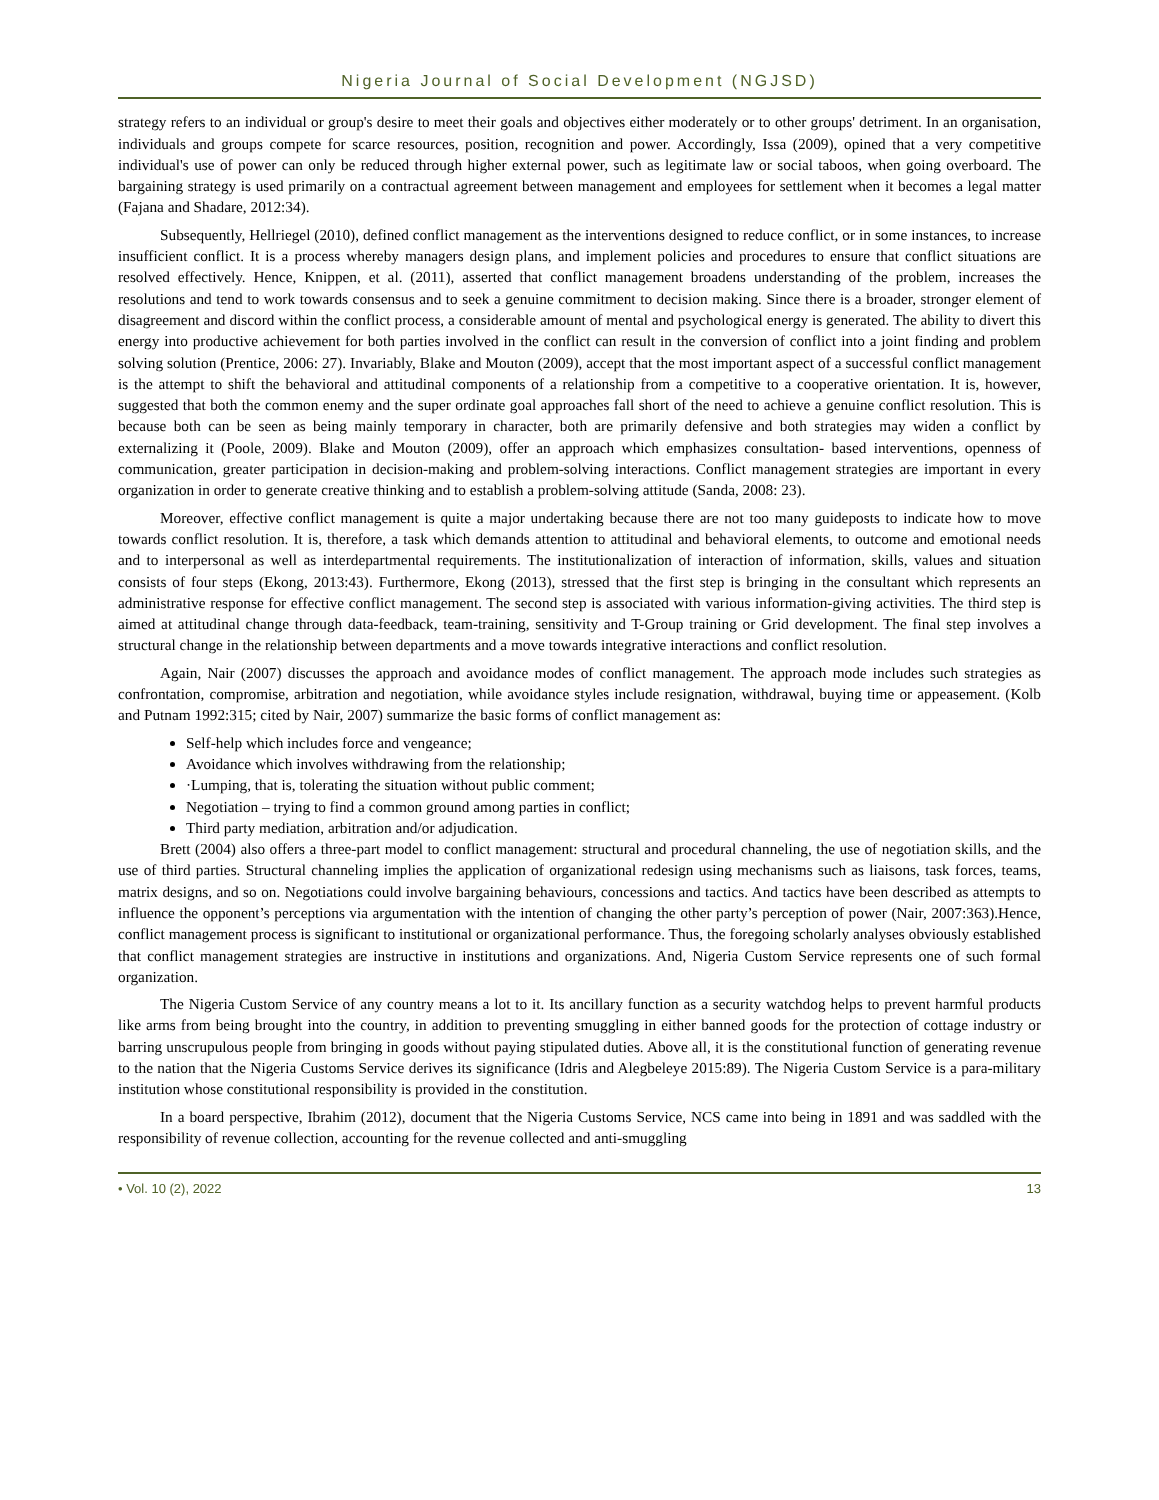Nigeria Journal of Social Development (NGJSD)
strategy refers to an individual or group's desire to meet their goals and objectives either moderately or to other groups' detriment. In an organisation, individuals and groups compete for scarce resources, position, recognition and power. Accordingly, Issa (2009), opined that a very competitive individual's use of power can only be reduced through higher external power, such as legitimate law or social taboos, when going overboard. The bargaining strategy is used primarily on a contractual agreement between management and employees for settlement when it becomes a legal matter (Fajana and Shadare, 2012:34).
Subsequently, Hellriegel (2010), defined conflict management as the interventions designed to reduce conflict, or in some instances, to increase insufficient conflict. It is a process whereby managers design plans, and implement policies and procedures to ensure that conflict situations are resolved effectively. Hence, Knippen, et al. (2011), asserted that conflict management broadens understanding of the problem, increases the resolutions and tend to work towards consensus and to seek a genuine commitment to decision making. Since there is a broader, stronger element of disagreement and discord within the conflict process, a considerable amount of mental and psychological energy is generated. The ability to divert this energy into productive achievement for both parties involved in the conflict can result in the conversion of conflict into a joint finding and problem solving solution (Prentice, 2006: 27). Invariably, Blake and Mouton (2009), accept that the most important aspect of a successful conflict management is the attempt to shift the behavioral and attitudinal components of a relationship from a competitive to a cooperative orientation. It is, however, suggested that both the common enemy and the super ordinate goal approaches fall short of the need to achieve a genuine conflict resolution. This is because both can be seen as being mainly temporary in character, both are primarily defensive and both strategies may widen a conflict by externalizing it (Poole, 2009). Blake and Mouton (2009), offer an approach which emphasizes consultation- based interventions, openness of communication, greater participation in decision-making and problem-solving interactions. Conflict management strategies are important in every organization in order to generate creative thinking and to establish a problem-solving attitude (Sanda, 2008: 23).
Moreover, effective conflict management is quite a major undertaking because there are not too many guideposts to indicate how to move towards conflict resolution. It is, therefore, a task which demands attention to attitudinal and behavioral elements, to outcome and emotional needs and to interpersonal as well as interdepartmental requirements. The institutionalization of interaction of information, skills, values and situation consists of four steps (Ekong, 2013:43). Furthermore, Ekong (2013), stressed that the first step is bringing in the consultant which represents an administrative response for effective conflict management. The second step is associated with various information-giving activities. The third step is aimed at attitudinal change through data-feedback, team-training, sensitivity and T-Group training or Grid development. The final step involves a structural change in the relationship between departments and a move towards integrative interactions and conflict resolution.
Again, Nair (2007) discusses the approach and avoidance modes of conflict management. The approach mode includes such strategies as confrontation, compromise, arbitration and negotiation, while avoidance styles include resignation, withdrawal, buying time or appeasement. (Kolb and Putnam 1992:315; cited by Nair, 2007) summarize the basic forms of conflict management as:
Self-help which includes force and vengeance;
Avoidance which involves withdrawing from the relationship;
·Lumping, that is, tolerating the situation without public comment;
Negotiation – trying to find a common ground among parties in conflict;
Third party mediation, arbitration and/or adjudication.
Brett (2004) also offers a three-part model to conflict management: structural and procedural channeling, the use of negotiation skills, and the use of third parties. Structural channeling implies the application of organizational redesign using mechanisms such as liaisons, task forces, teams, matrix designs, and so on. Negotiations could involve bargaining behaviours, concessions and tactics. And tactics have been described as attempts to influence the opponent’s perceptions via argumentation with the intention of changing the other party’s perception of power (Nair, 2007:363).Hence, conflict management process is significant to institutional or organizational performance. Thus, the foregoing scholarly analyses obviously established that conflict management strategies are instructive in institutions and organizations. And, Nigeria Custom Service represents one of such formal organization.
The Nigeria Custom Service of any country means a lot to it. Its ancillary function as a security watchdog helps to prevent harmful products like arms from being brought into the country, in addition to preventing smuggling in either banned goods for the protection of cottage industry or barring unscrupulous people from bringing in goods without paying stipulated duties. Above all, it is the constitutional function of generating revenue to the nation that the Nigeria Customs Service derives its significance (Idris and Alegbeleye 2015:89). The Nigeria Custom Service is a para-military institution whose constitutional responsibility is provided in the constitution.
In a board perspective, Ibrahim (2012), document that the Nigeria Customs Service, NCS came into being in 1891 and was saddled with the responsibility of revenue collection, accounting for the revenue collected and anti-smuggling
• Vol. 10 (2), 2022 13